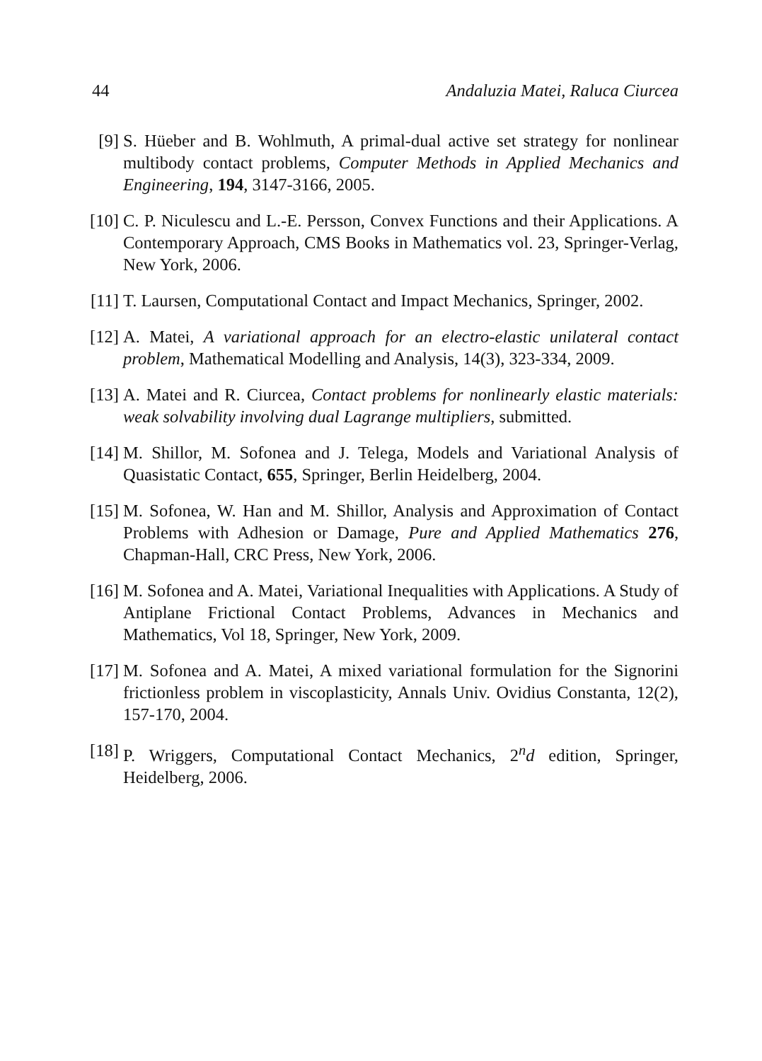44 Andaluzia Matei, Raluca Ciurcea
[9] S. Hüeber and B. Wohlmuth, A primal-dual active set strategy for nonlinear multibody contact problems, Computer Methods in Applied Mechanics and Engineering, 194, 3147-3166, 2005.
[10] C. P. Niculescu and L.-E. Persson, Convex Functions and their Applications. A Contemporary Approach, CMS Books in Mathematics vol. 23, Springer-Verlag, New York, 2006.
[11] T. Laursen, Computational Contact and Impact Mechanics, Springer, 2002.
[12] A. Matei, A variational approach for an electro-elastic unilateral contact problem, Mathematical Modelling and Analysis, 14(3), 323-334, 2009.
[13] A. Matei and R. Ciurcea, Contact problems for nonlinearly elastic materials: weak solvability involving dual Lagrange multipliers, submitted.
[14] M. Shillor, M. Sofonea and J. Telega, Models and Variational Analysis of Quasistatic Contact, 655, Springer, Berlin Heidelberg, 2004.
[15] M. Sofonea, W. Han and M. Shillor, Analysis and Approximation of Contact Problems with Adhesion or Damage, Pure and Applied Mathematics 276, Chapman-Hall, CRC Press, New York, 2006.
[16] M. Sofonea and A. Matei, Variational Inequalities with Applications. A Study of Antiplane Frictional Contact Problems, Advances in Mechanics and Mathematics, Vol 18, Springer, New York, 2009.
[17] M. Sofonea and A. Matei, A mixed variational formulation for the Signorini frictionless problem in viscoplasticity, Annals Univ. Ovidius Constanta, 12(2), 157-170, 2004.
[18] P. Wriggers, Computational Contact Mechanics, 2<sup>n</sup>d edition, Springer, Heidelberg, 2006.